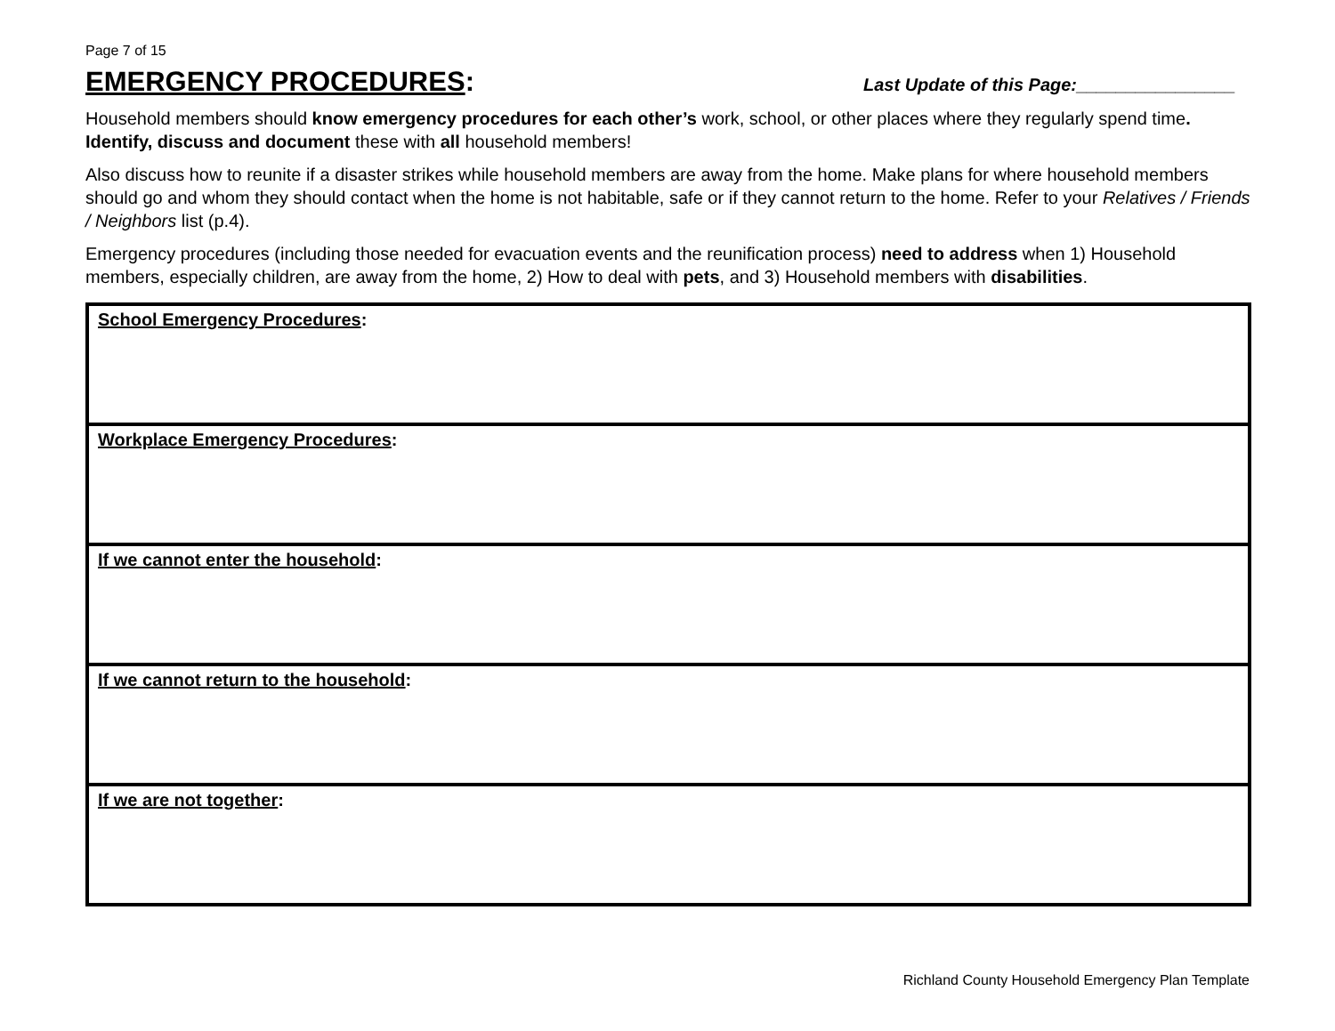Page 7 of 15
EMERGENCY PROCEDURES:
Last Update of this Page:________________
Household members should know emergency procedures for each other’s work, school, or other places where they regularly spend time. Identify, discuss and document these with all household members!
Also discuss how to reunite if a disaster strikes while household members are away from the home. Make plans for where household members should go and whom they should contact when the home is not habitable, safe or if they cannot return to the home. Refer to your Relatives / Friends / Neighbors list (p.4).
Emergency procedures (including those needed for evacuation events and the reunification process) need to address when 1) Household members, especially children, are away from the home, 2) How to deal with pets, and 3) Household members with disabilities.
| School Emergency Procedures : |
| Workplace Emergency Procedures : |
| If we cannot enter the household : |
| If we cannot return to the household : |
| If we are not together : |
Richland County Household Emergency Plan Template